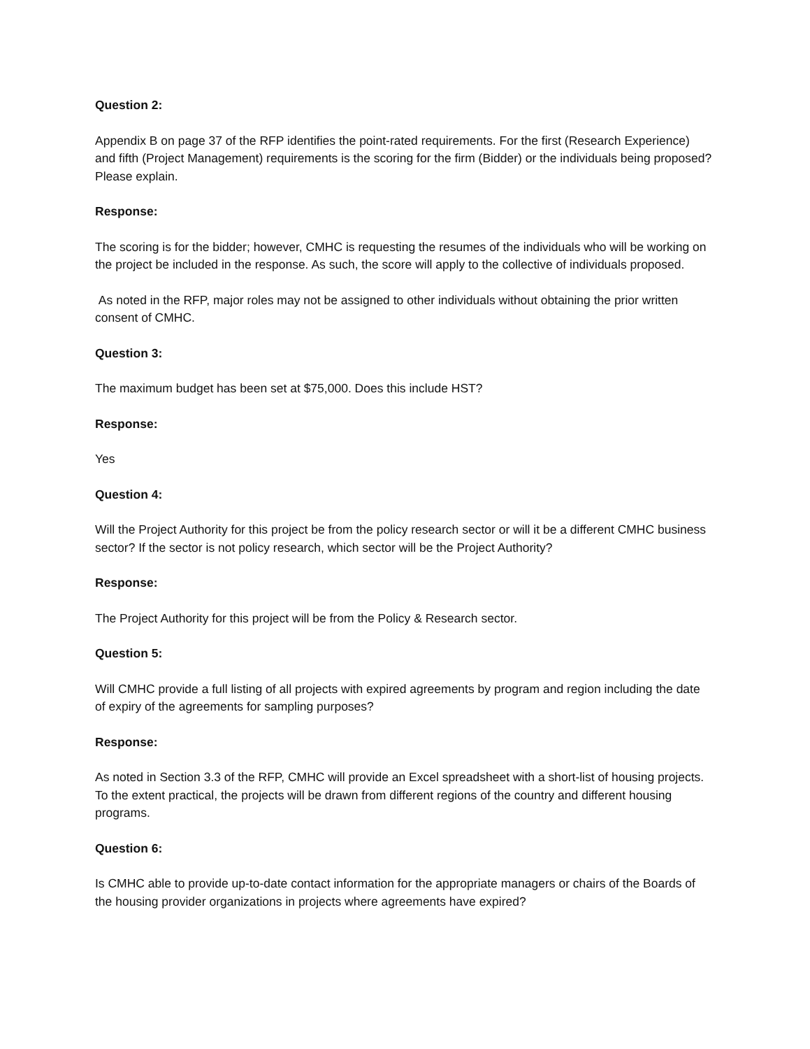Question 2:
Appendix B on page 37 of the RFP identifies the point-rated requirements. For the first (Research Experience) and fifth (Project Management) requirements is the scoring for the firm (Bidder) or the individuals being proposed? Please explain.
Response:
The scoring is for the bidder; however, CMHC is requesting the resumes of the individuals who will be working on the project be included in the response. As such, the score will apply to the collective of individuals proposed.
As noted in the RFP, major roles may not be assigned to other individuals without obtaining the prior written consent of CMHC.
Question 3:
The maximum budget has been set at $75,000. Does this include HST?
Response:
Yes
Question 4:
Will the Project Authority for this project be from the policy research sector or will it be a different CMHC business sector? If the sector is not policy research, which sector will be the Project Authority?
Response:
The Project Authority for this project will be from the Policy & Research sector.
Question 5:
Will CMHC provide a full listing of all projects with expired agreements by program and region including the date of expiry of the agreements for sampling purposes?
Response:
As noted in Section 3.3 of the RFP, CMHC will provide an Excel spreadsheet with a short-list of housing projects. To the extent practical, the projects will be drawn from different regions of the country and different housing programs.
Question 6:
Is CMHC able to provide up-to-date contact information for the appropriate managers or chairs of the Boards of the housing provider organizations in projects where agreements have expired?